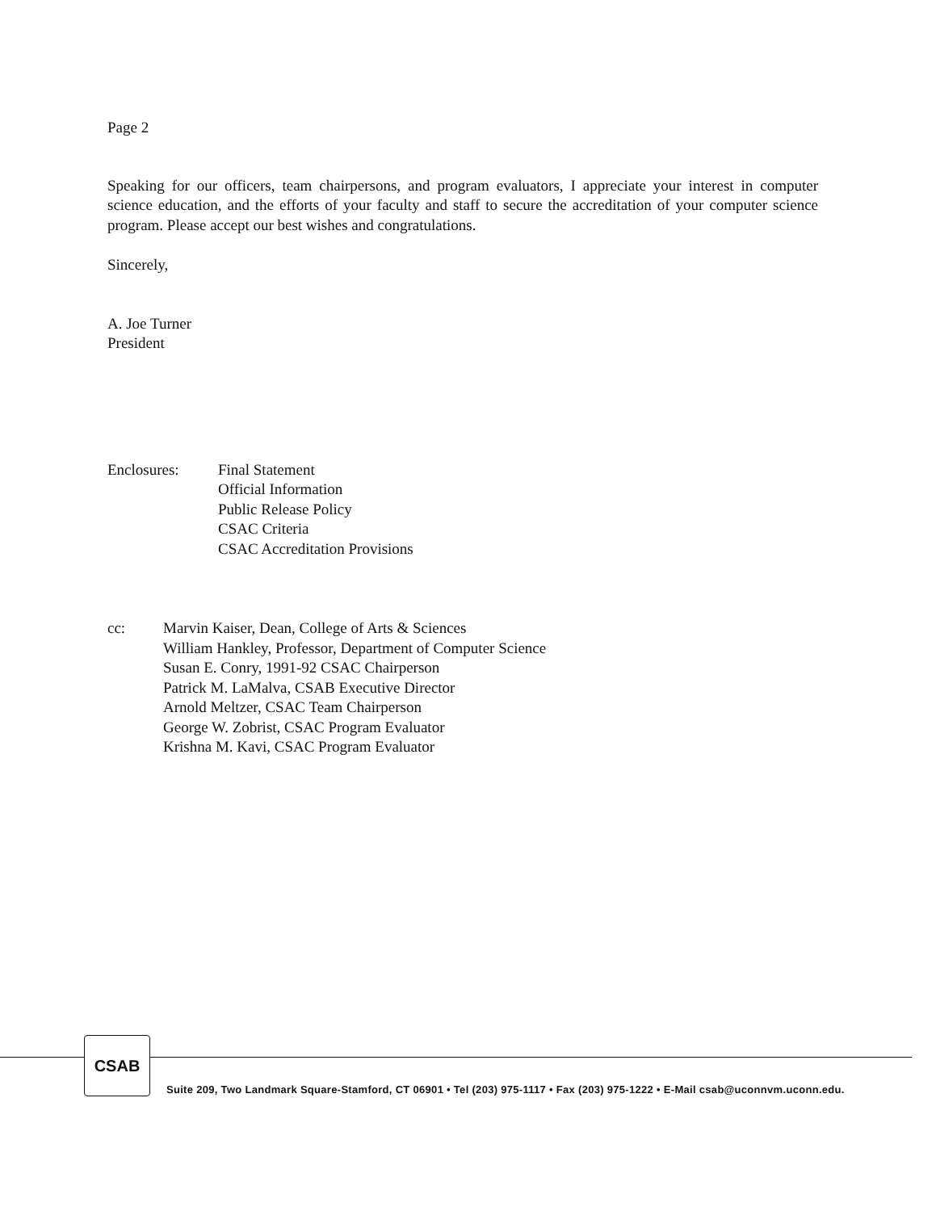Page 2
Speaking for our officers, team chairpersons, and program evaluators, I appreciate your interest in computer science education, and the efforts of your faculty and staff to secure the accreditation of your computer science program. Please accept our best wishes and congratulations.
Sincerely,
A. Joe Turner
President
Enclosures: Final Statement
Official Information
Public Release Policy
CSAC Criteria
CSAC Accreditation Provisions
cc: Marvin Kaiser, Dean, College of Arts & Sciences
William Hankley, Professor, Department of Computer Science
Susan E. Conry, 1991-92 CSAC Chairperson
Patrick M. LaMalva, CSAB Executive Director
Arnold Meltzer, CSAC Team Chairperson
George W. Zobrist, CSAC Program Evaluator
Krishna M. Kavi, CSAC Program Evaluator
CSAB
Suite 209, Two Landmark Square-Stamford, CT 06901 • Tel (203) 975-1117 • Fax (203) 975-1222 • E-Mail csab@uconnvm.uconn.edu.